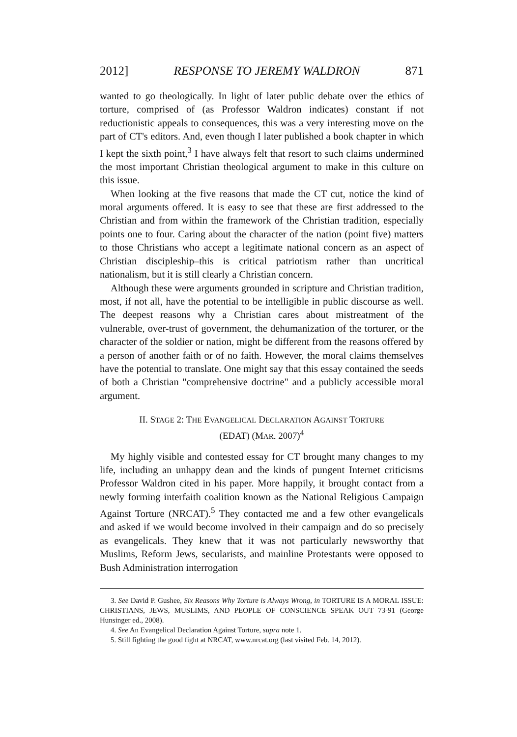2012] RESPONSE TO JEREMY WALDRON 871
wanted to go theologically. In light of later public debate over the ethics of torture, comprised of (as Professor Waldron indicates) constant if not reductionistic appeals to consequences, this was a very interesting move on the part of CT's editors. And, even though I later published a book chapter in which I kept the sixth point,<sup>3</sup> I have always felt that resort to such claims undermined the most important Christian theological argument to make in this culture on this issue.
When looking at the five reasons that made the CT cut, notice the kind of moral arguments offered. It is easy to see that these are first addressed to the Christian and from within the framework of the Christian tradition, especially points one to four. Caring about the character of the nation (point five) matters to those Christians who accept a legitimate national concern as an aspect of Christian discipleship–this is critical patriotism rather than uncritical nationalism, but it is still clearly a Christian concern.
Although these were arguments grounded in scripture and Christian tradition, most, if not all, have the potential to be intelligible in public discourse as well. The deepest reasons why a Christian cares about mistreatment of the vulnerable, over-trust of government, the dehumanization of the torturer, or the character of the soldier or nation, might be different from the reasons offered by a person of another faith or of no faith. However, the moral claims themselves have the potential to translate. One might say that this essay contained the seeds of both a Christian "comprehensive doctrine" and a publicly accessible moral argument.
II. STAGE 2: THE EVANGELICAL DECLARATION AGAINST TORTURE
(EDAT) (MAR. 2007)<sup>4</sup>
My highly visible and contested essay for CT brought many changes to my life, including an unhappy dean and the kinds of pungent Internet criticisms Professor Waldron cited in his paper. More happily, it brought contact from a newly forming interfaith coalition known as the National Religious Campaign Against Torture (NRCAT).<sup>5</sup> They contacted me and a few other evangelicals and asked if we would become involved in their campaign and do so precisely as evangelicals. They knew that it was not particularly newsworthy that Muslims, Reform Jews, secularists, and mainline Protestants were opposed to Bush Administration interrogation
3. See David P. Gushee, Six Reasons Why Torture is Always Wrong, in TORTURE IS A MORAL ISSUE: CHRISTIANS, JEWS, MUSLIMS, AND PEOPLE OF CONSCIENCE SPEAK OUT 73-91 (George Hunsinger ed., 2008).
4. See An Evangelical Declaration Against Torture, supra note 1.
5. Still fighting the good fight at NRCAT, www.nrcat.org (last visited Feb. 14, 2012).